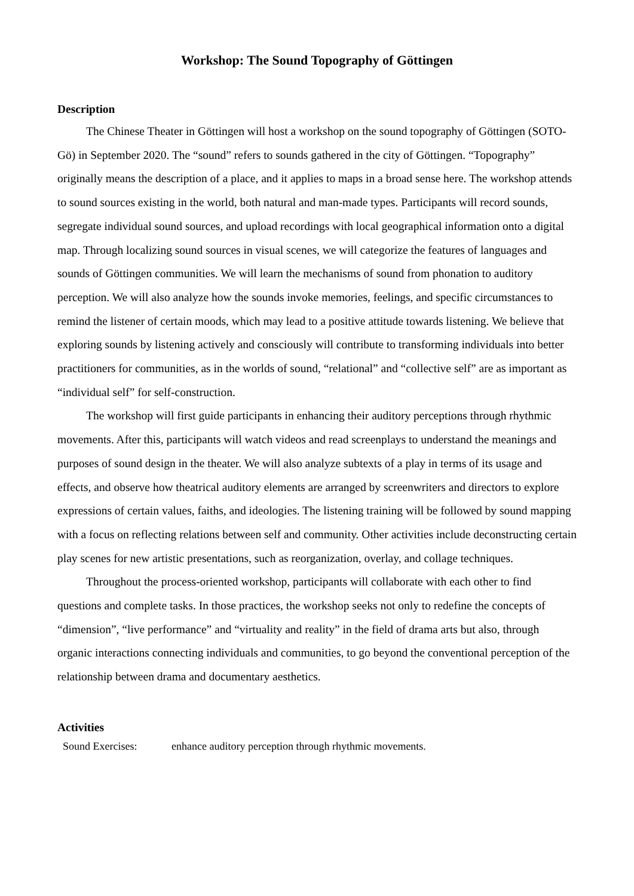Workshop: The Sound Topography of Göttingen
Description
The Chinese Theater in Göttingen will host a workshop on the sound topography of Göttingen (SOTO-Gö) in September 2020. The “sound” refers to sounds gathered in the city of Göttingen. “Topography” originally means the description of a place, and it applies to maps in a broad sense here. The workshop attends to sound sources existing in the world, both natural and man-made types. Participants will record sounds, segregate individual sound sources, and upload recordings with local geographical information onto a digital map. Through localizing sound sources in visual scenes, we will categorize the features of languages and sounds of Göttingen communities. We will learn the mechanisms of sound from phonation to auditory perception. We will also analyze how the sounds invoke memories, feelings, and specific circumstances to remind the listener of certain moods, which may lead to a positive attitude towards listening. We believe that exploring sounds by listening actively and consciously will contribute to transforming individuals into better practitioners for communities, as in the worlds of sound, “relational” and “collective self” are as important as “individual self” for self-construction.
The workshop will first guide participants in enhancing their auditory perceptions through rhythmic movements. After this, participants will watch videos and read screenplays to understand the meanings and purposes of sound design in the theater. We will also analyze subtexts of a play in terms of its usage and effects, and observe how theatrical auditory elements are arranged by screenwriters and directors to explore expressions of certain values, faiths, and ideologies. The listening training will be followed by sound mapping with a focus on reflecting relations between self and community. Other activities include deconstructing certain play scenes for new artistic presentations, such as reorganization, overlay, and collage techniques.
Throughout the process-oriented workshop, participants will collaborate with each other to find questions and complete tasks. In those practices, the workshop seeks not only to redefine the concepts of “dimension”, “live performance” and “virtuality and reality” in the field of drama arts but also, through organic interactions connecting individuals and communities, to go beyond the conventional perception of the relationship between drama and documentary aesthetics.
Activities
Sound Exercises: enhance auditory perception through rhythmic movements.